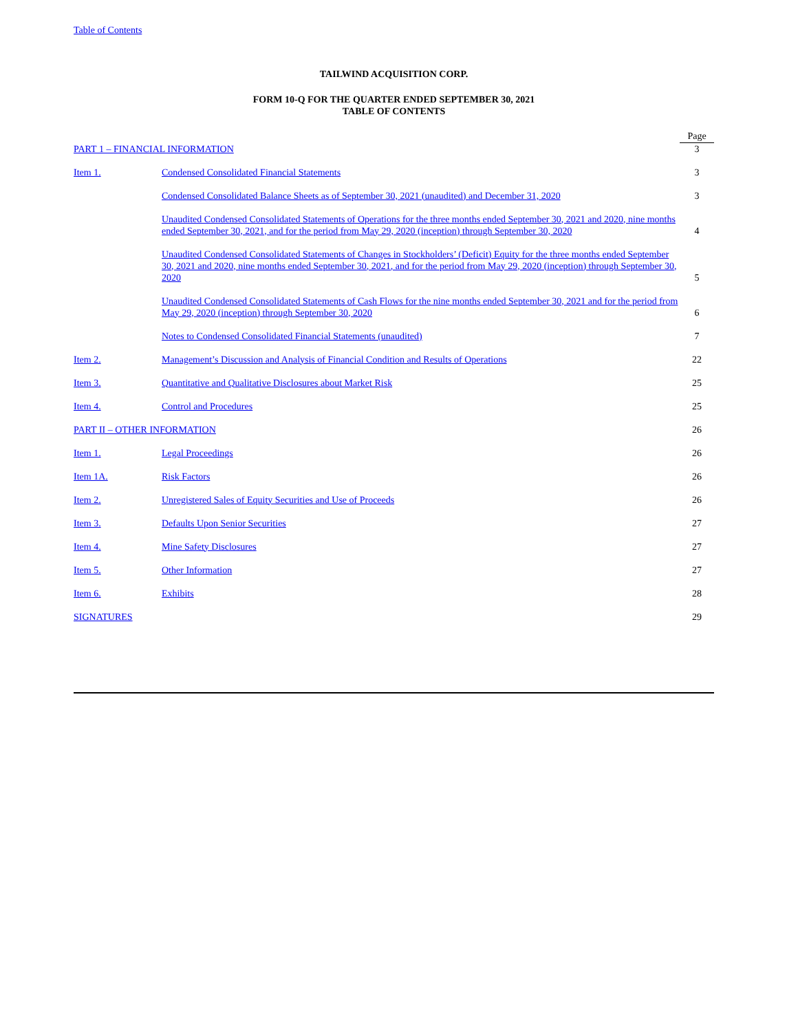Table of Contents
TAILWIND ACQUISITION CORP.
FORM 10-Q FOR THE QUARTER ENDED SEPTEMBER 30, 2021
TABLE OF CONTENTS
| | | Page |
| PART 1 – FINANCIAL INFORMATION | | 3 |
| Item 1. | Condensed Consolidated Financial Statements | 3 |
| | Condensed Consolidated Balance Sheets as of September 30, 2021 (unaudited) and December 31, 2020 | 3 |
| | Unaudited Condensed Consolidated Statements of Operations for the three months ended September 30, 2021 and 2020, nine months ended September 30, 2021, and for the period from May 29, 2020 (inception) through September 30, 2020 | 4 |
| | Unaudited Condensed Consolidated Statements of Changes in Stockholders’ (Deficit) Equity for the three months ended September 30, 2021 and 2020, nine months ended September 30, 2021, and for the period from May 29, 2020 (inception) through September 30, 2020 | 5 |
| | Unaudited Condensed Consolidated Statements of Cash Flows for the nine months ended September 30, 2021 and for the period from May 29, 2020 (inception) through September 30, 2020 | 6 |
| | Notes to Condensed Consolidated Financial Statements (unaudited) | 7 |
| Item 2. | Management’s Discussion and Analysis of Financial Condition and Results of Operations | 22 |
| Item 3. | Quantitative and Qualitative Disclosures about Market Risk | 25 |
| Item 4. | Control and Procedures | 25 |
| PART II – OTHER INFORMATION | | 26 |
| Item 1. | Legal Proceedings | 26 |
| Item 1A. | Risk Factors | 26 |
| Item 2. | Unregistered Sales of Equity Securities and Use of Proceeds | 26 |
| Item 3. | Defaults Upon Senior Securities | 27 |
| Item 4. | Mine Safety Disclosures | 27 |
| Item 5. | Other Information | 27 |
| Item 6. | Exhibits | 28 |
| SIGNATURES | | 29 |